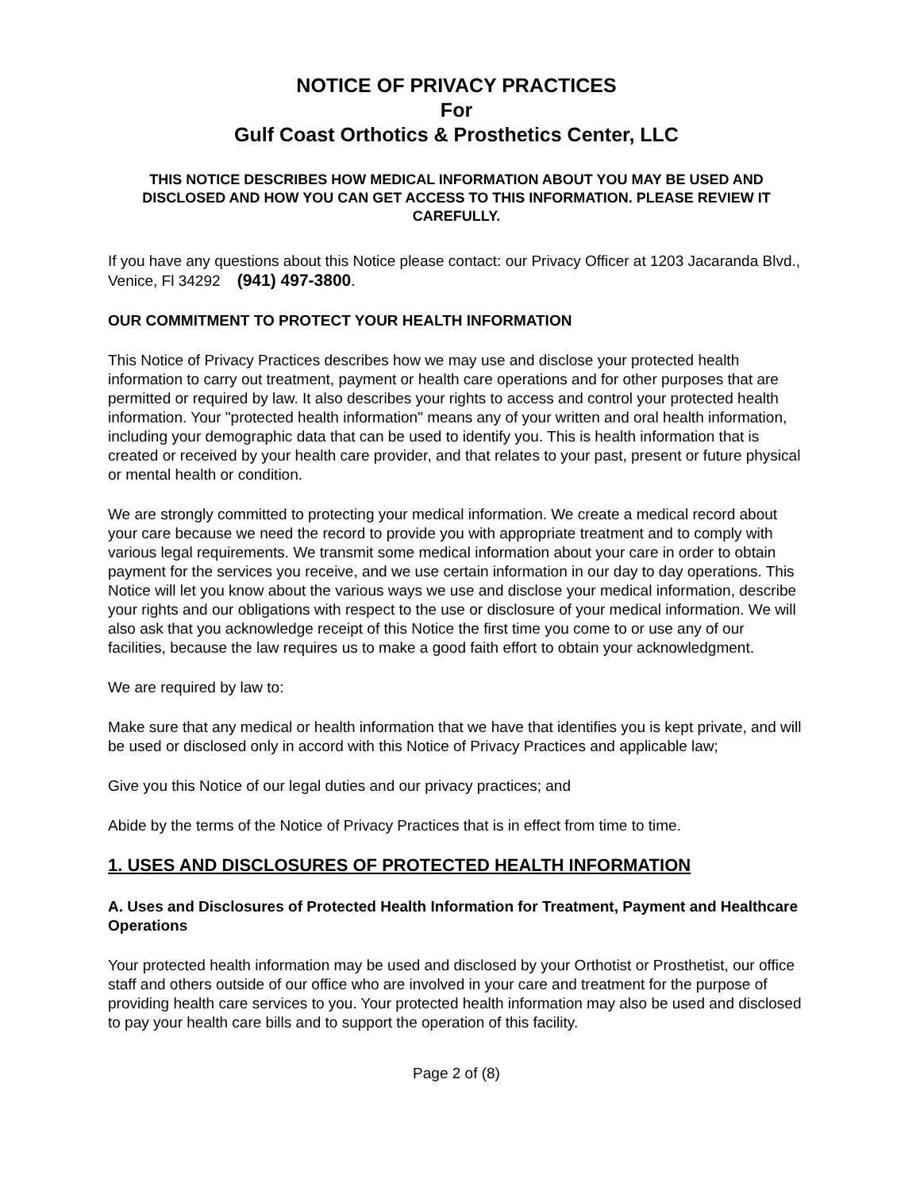NOTICE OF PRIVACY PRACTICES
For
Gulf Coast Orthotics & Prosthetics Center, LLC
THIS NOTICE DESCRIBES HOW MEDICAL INFORMATION ABOUT YOU MAY BE USED AND DISCLOSED AND HOW YOU CAN GET ACCESS TO THIS INFORMATION. PLEASE REVIEW IT CAREFULLY.
If you have any questions about this Notice please contact: our Privacy Officer at 1203 Jacaranda Blvd., Venice, Fl 34292 (941) 497-3800.
OUR COMMITMENT TO PROTECT YOUR HEALTH INFORMATION
This Notice of Privacy Practices describes how we may use and disclose your protected health information to carry out treatment, payment or health care operations and for other purposes that are permitted or required by law. It also describes your rights to access and control your protected health information. Your "protected health information" means any of your written and oral health information, including your demographic data that can be used to identify you. This is health information that is created or received by your health care provider, and that relates to your past, present or future physical or mental health or condition.
We are strongly committed to protecting your medical information. We create a medical record about your care because we need the record to provide you with appropriate treatment and to comply with various legal requirements. We transmit some medical information about your care in order to obtain payment for the services you receive, and we use certain information in our day to day operations. This Notice will let you know about the various ways we use and disclose your medical information, describe your rights and our obligations with respect to the use or disclosure of your medical information. We will also ask that you acknowledge receipt of this Notice the first time you come to or use any of our facilities, because the law requires us to make a good faith effort to obtain your acknowledgment.
We are required by law to:
Make sure that any medical or health information that we have that identifies you is kept private, and will be used or disclosed only in accord with this Notice of Privacy Practices and applicable law;
Give you this Notice of our legal duties and our privacy practices; and
Abide by the terms of the Notice of Privacy Practices that is in effect from time to time.
1. USES AND DISCLOSURES OF PROTECTED HEALTH INFORMATION
A. Uses and Disclosures of Protected Health Information for Treatment, Payment and Healthcare Operations
Your protected health information may be used and disclosed by your Orthotist or Prosthetist, our office staff and others outside of our office who are involved in your care and treatment for the purpose of providing health care services to you. Your protected health information may also be used and disclosed to pay your health care bills and to support the operation of this facility.
Page 2 of (8)